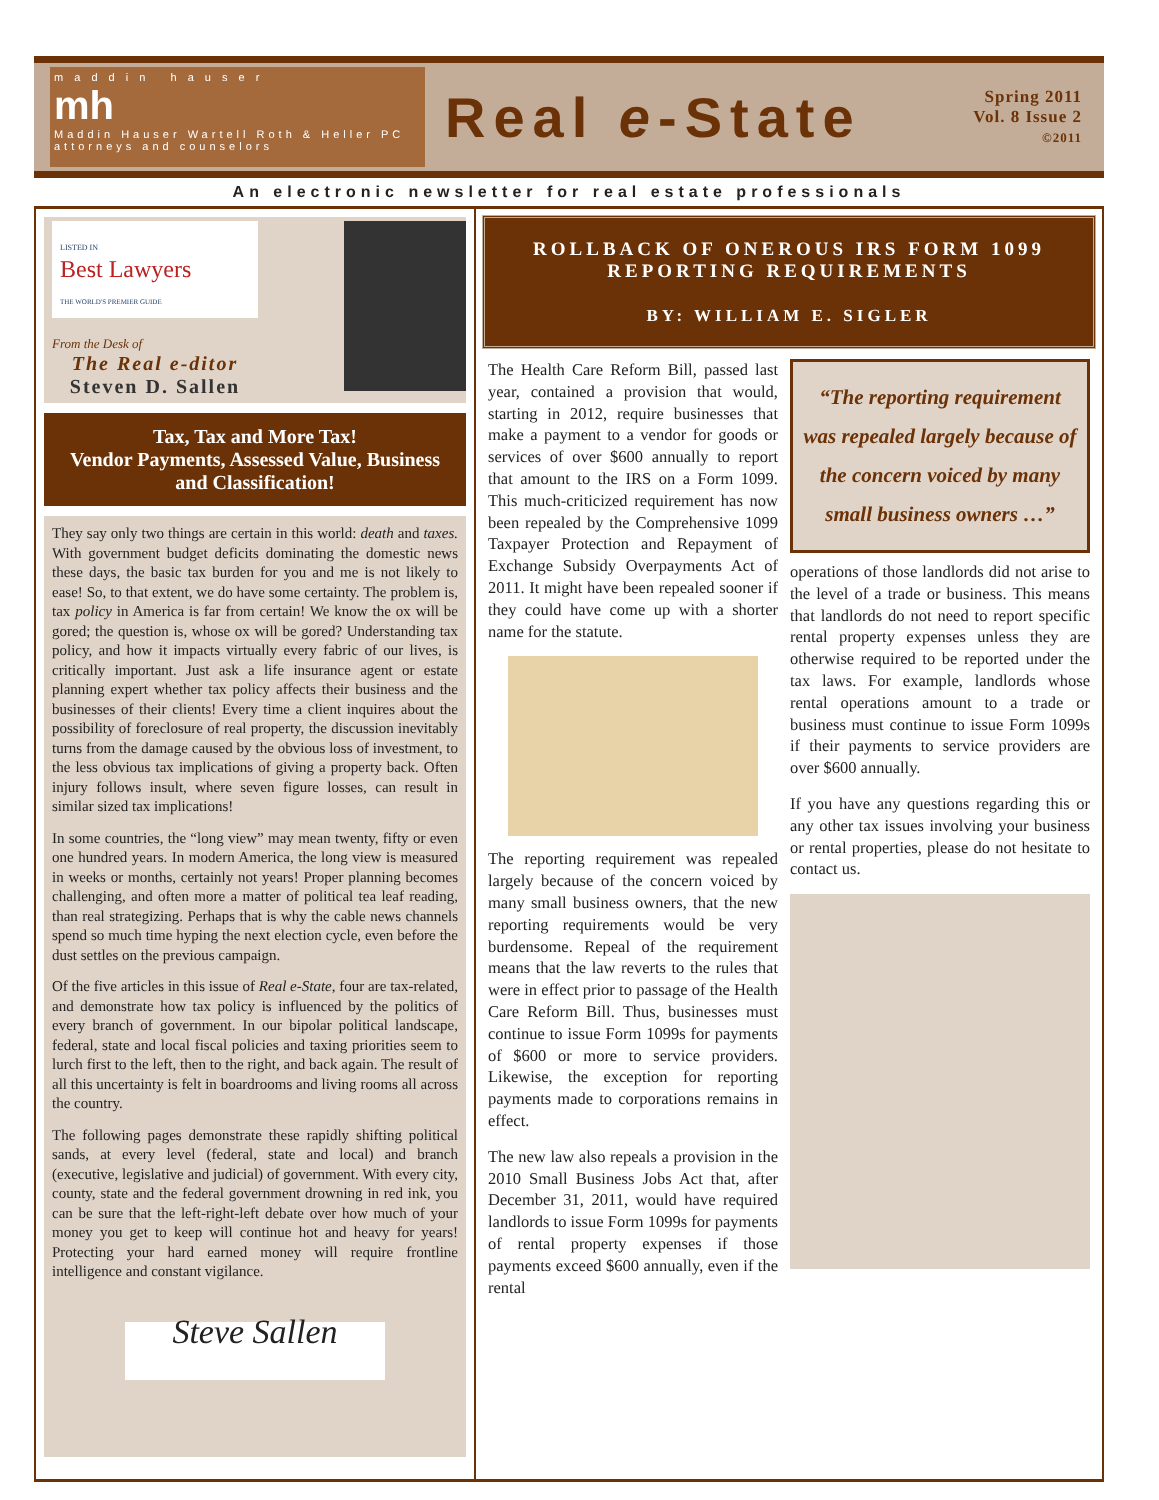m a d d i n h a u s e r
mh
Maddin Hauser Wartell Roth & Heller PC
attorneys and counselors
Real e-State
Spring 2011
Vol. 8 Issue 2
©2011
An electronic newsletter for real estate professionals
LISTED IN
Best Lawyers
THE WORLD'S PREMIER GUIDE
From the Desk of
The Real e-ditor
Steven D. Sallen
Tax, Tax and More Tax!
Vendor Payments, Assessed Value, Business and Classification!
They say only two things are certain in this world: death and taxes. With government budget deficits dominating the domestic news these days, the basic tax burden for you and me is not likely to ease! So, to that extent, we do have some certainty. The problem is, tax policy in America is far from certain! We know the ox will be gored; the question is, whose ox will be gored? Understanding tax policy, and how it impacts virtually every fabric of our lives, is critically important. Just ask a life insurance agent or estate planning expert whether tax policy affects their business and the businesses of their clients! Every time a client inquires about the possibility of foreclosure of real property, the discussion inevitably turns from the damage caused by the obvious loss of investment, to the less obvious tax implications of giving a property back. Often injury follows insult, where seven figure losses, can result in similar sized tax implications!
In some countries, the “long view” may mean twenty, fifty or even one hundred years. In modern America, the long view is measured in weeks or months, certainly not years! Proper planning becomes challenging, and often more a matter of political tea leaf reading, than real strategizing. Perhaps that is why the cable news channels spend so much time hyping the next election cycle, even before the dust settles on the previous campaign.
Of the five articles in this issue of Real e-State, four are tax-related, and demonstrate how tax policy is influenced by the politics of every branch of government. In our bipolar political landscape, federal, state and local fiscal policies and taxing priorities seem to lurch first to the left, then to the right, and back again. The result of all this uncertainty is felt in boardrooms and living rooms all across the country.
The following pages demonstrate these rapidly shifting political sands, at every level (federal, state and local) and branch (executive, legislative and judicial) of government. With every city, county, state and the federal government drowning in red ink, you can be sure that the left-right-left debate over how much of your money you get to keep will continue hot and heavy for years! Protecting your hard earned money will require frontline intelligence and constant vigilance.
Steve Sallen
ROLLBACK OF ONEROUS IRS FORM 1099
REPORTING REQUIREMENTS
BY: WILLIAM E. SIGLER
The Health Care Reform Bill, passed last year, contained a provision that would, starting in 2012, require businesses that make a payment to a vendor for goods or services of over $600 annually to report that amount to the IRS on a Form 1099. This much-criticized requirement has now been repealed by the Comprehensive 1099 Taxpayer Protection and Repayment of Exchange Subsidy Overpayments Act of 2011. It might have been repealed sooner if they could have come up with a shorter name for the statute.
The reporting requirement was repealed largely because of the concern voiced by many small business owners, that the new reporting requirements would be very burdensome. Repeal of the requirement means that the law reverts to the rules that were in effect prior to passage of the Health Care Reform Bill. Thus, businesses must continue to issue Form 1099s for payments of $600 or more to service providers. Likewise, the exception for reporting payments made to corporations remains in effect.
The new law also repeals a provision in the 2010 Small Business Jobs Act that, after December 31, 2011, would have required landlords to issue Form 1099s for payments of rental property expenses if those payments exceed $600 annually, even if the rental
“The reporting requirement was repealed largely because of the concern voiced by many small business owners …”
operations of those landlords did not arise to the level of a trade or business. This means that landlords do not need to report specific rental property expenses unless they are otherwise required to be reported under the tax laws. For example, landlords whose rental operations amount to a trade or business must continue to issue Form 1099s if their payments to service providers are over $600 annually.
If you have any questions regarding this or any other tax issues involving your business or rental properties, please do not hesitate to contact us.